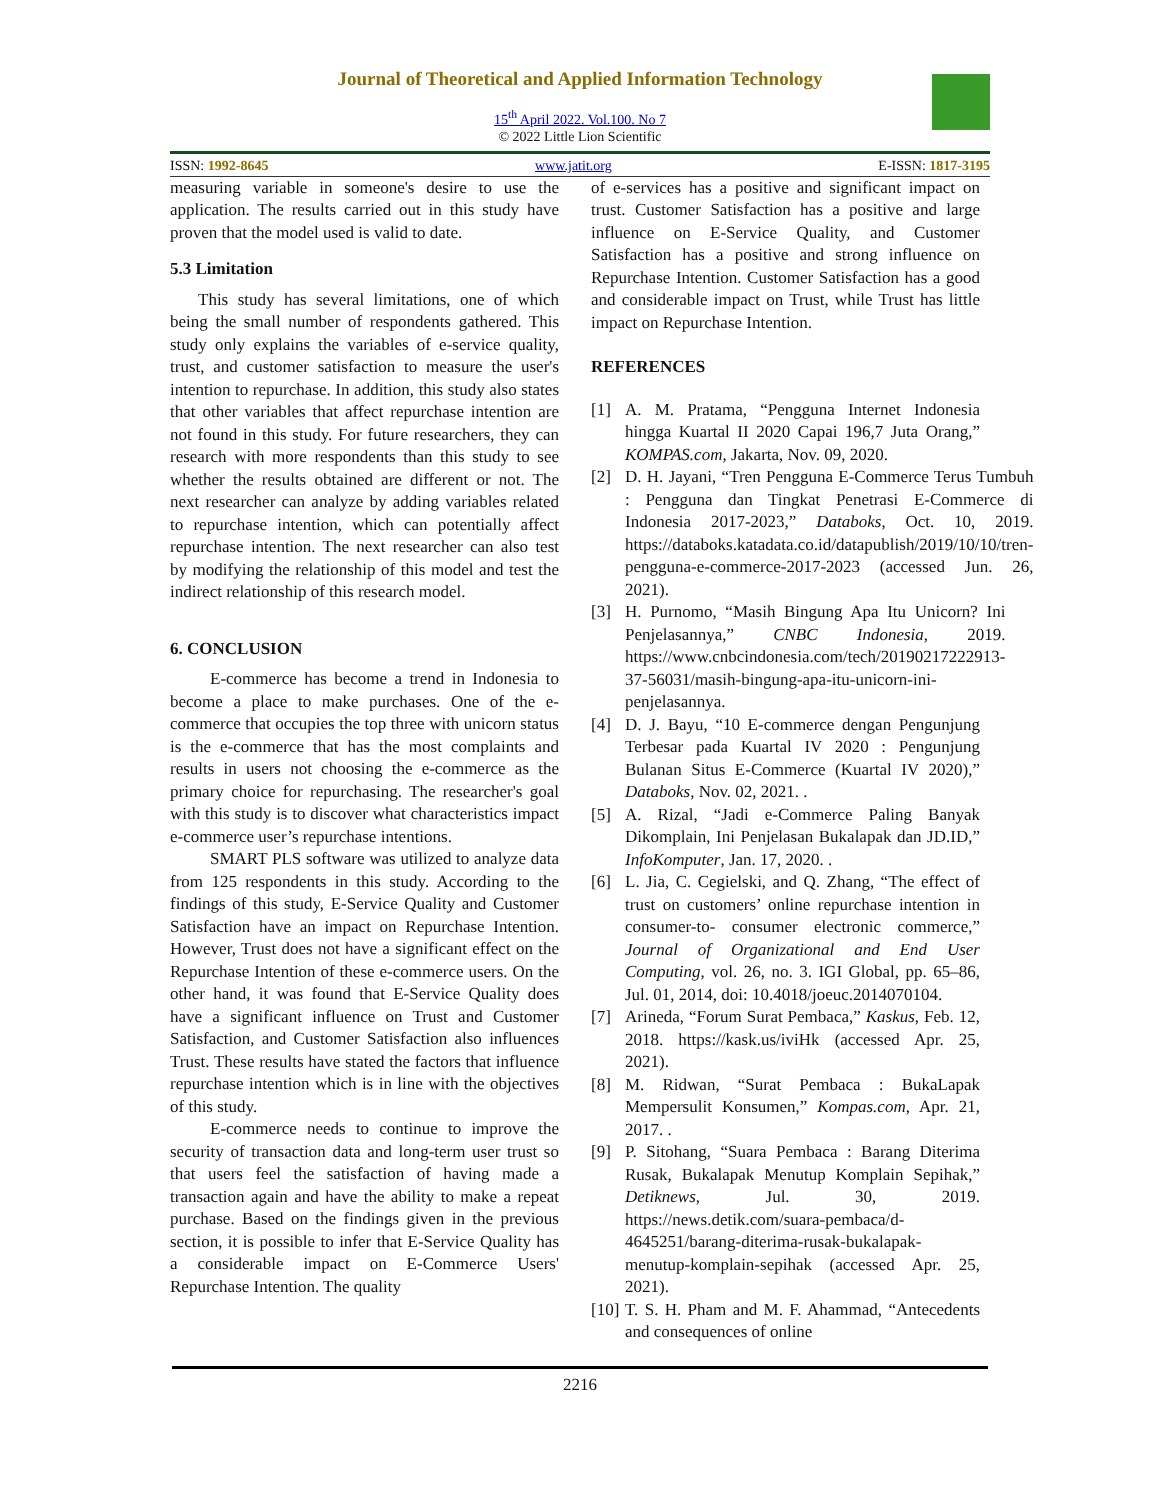Journal of Theoretical and Applied Information Technology
15<sup>th</sup> April 2022. Vol.100. No 7
© 2022 Little Lion Scientific
ISSN: 1992-8645 www.jatit.org E-ISSN: 1817-3195
measuring variable in someone's desire to use the application. The results carried out in this study have proven that the model used is valid to date.
5.3 Limitation
This study has several limitations, one of which being the small number of respondents gathered. This study only explains the variables of e-service quality, trust, and customer satisfaction to measure the user's intention to repurchase. In addition, this study also states that other variables that affect repurchase intention are not found in this study. For future researchers, they can research with more respondents than this study to see whether the results obtained are different or not. The next researcher can analyze by adding variables related to repurchase intention, which can potentially affect repurchase intention. The next researcher can also test by modifying the relationship of this model and test the indirect relationship of this research model.
6. CONCLUSION
E-commerce has become a trend in Indonesia to become a place to make purchases. One of the e-commerce that occupies the top three with unicorn status is the e-commerce that has the most complaints and results in users not choosing the e-commerce as the primary choice for repurchasing. The researcher's goal with this study is to discover what characteristics impact e-commerce user’s repurchase intentions.
SMART PLS software was utilized to analyze data from 125 respondents in this study. According to the findings of this study, E-Service Quality and Customer Satisfaction have an impact on Repurchase Intention. However, Trust does not have a significant effect on the Repurchase Intention of these e-commerce users. On the other hand, it was found that E-Service Quality does have a significant influence on Trust and Customer Satisfaction, and Customer Satisfaction also influences Trust. These results have stated the factors that influence repurchase intention which is in line with the objectives of this study.
E-commerce needs to continue to improve the security of transaction data and long-term user trust so that users feel the satisfaction of having made a transaction again and have the ability to make a repeat purchase. Based on the findings given in the previous section, it is possible to infer that E-Service Quality has a considerable impact on E-Commerce Users' Repurchase Intention. The quality
of e-services has a positive and significant impact on trust. Customer Satisfaction has a positive and large influence on E-Service Quality, and Customer Satisfaction has a positive and strong influence on Repurchase Intention. Customer Satisfaction has a good and considerable impact on Trust, while Trust has little impact on Repurchase Intention.
REFERENCES
[1] A. M. Pratama, “Pengguna Internet Indonesia hingga Kuartal II 2020 Capai 196,7 Juta Orang,” KOMPAS.com, Jakarta, Nov. 09, 2020.
[2] D. H. Jayani, “Tren Pengguna E-Commerce Terus Tumbuh : Pengguna dan Tingkat Penetrasi E-Commerce di Indonesia 2017-2023,” Databoks, Oct. 10, 2019. https://databoks.katadata.co.id/datapublish/2019/10/10/tren-pengguna-e-commerce-2017-2023 (accessed Jun. 26, 2021).
[3] H. Purnomo, “Masih Bingung Apa Itu Unicorn? Ini Penjelasannya,” CNBC Indonesia, 2019. https://www.cnbcindonesia.com/tech/20190217222913-37-56031/masih-bingung-apa-itu-unicorn-ini-penjelasannya.
[4] D. J. Bayu, “10 E-commerce dengan Pengunjung Terbesar pada Kuartal IV 2020 : Pengunjung Bulanan Situs E-Commerce (Kuartal IV 2020),” Databoks, Nov. 02, 2021. .
[5] A. Rizal, “Jadi e-Commerce Paling Banyak Dikomplain, Ini Penjelasan Bukalapak dan JD.ID,” InfoKomputer, Jan. 17, 2020. .
[6] L. Jia, C. Cegielski, and Q. Zhang, “The effect of trust on customers’ online repurchase intention in consumer-to- consumer electronic commerce,” Journal of Organizational and End User Computing, vol. 26, no. 3. IGI Global, pp. 65–86, Jul. 01, 2014, doi: 10.4018/joeuc.2014070104.
[7] Arineda, “Forum Surat Pembaca,” Kaskus, Feb. 12, 2018. https://kask.us/iviHk (accessed Apr. 25, 2021).
[8] M. Ridwan, “Surat Pembaca : BukaLapak Mempersulit Konsumen,” Kompas.com, Apr. 21, 2017. .
[9] P. Sitohang, “Suara Pembaca : Barang Diterima Rusak, Bukalapak Menutup Komplain Sepihak,” Detiknews, Jul. 30, 2019. https://news.detik.com/suara-pembaca/d-4645251/barang-diterima-rusak-bukalapak-menutup-komplain-sepihak (accessed Apr. 25, 2021).
[10]
T. S. H. Pham and M. F. Ahammad, “Antecedents and consequences of online
2216